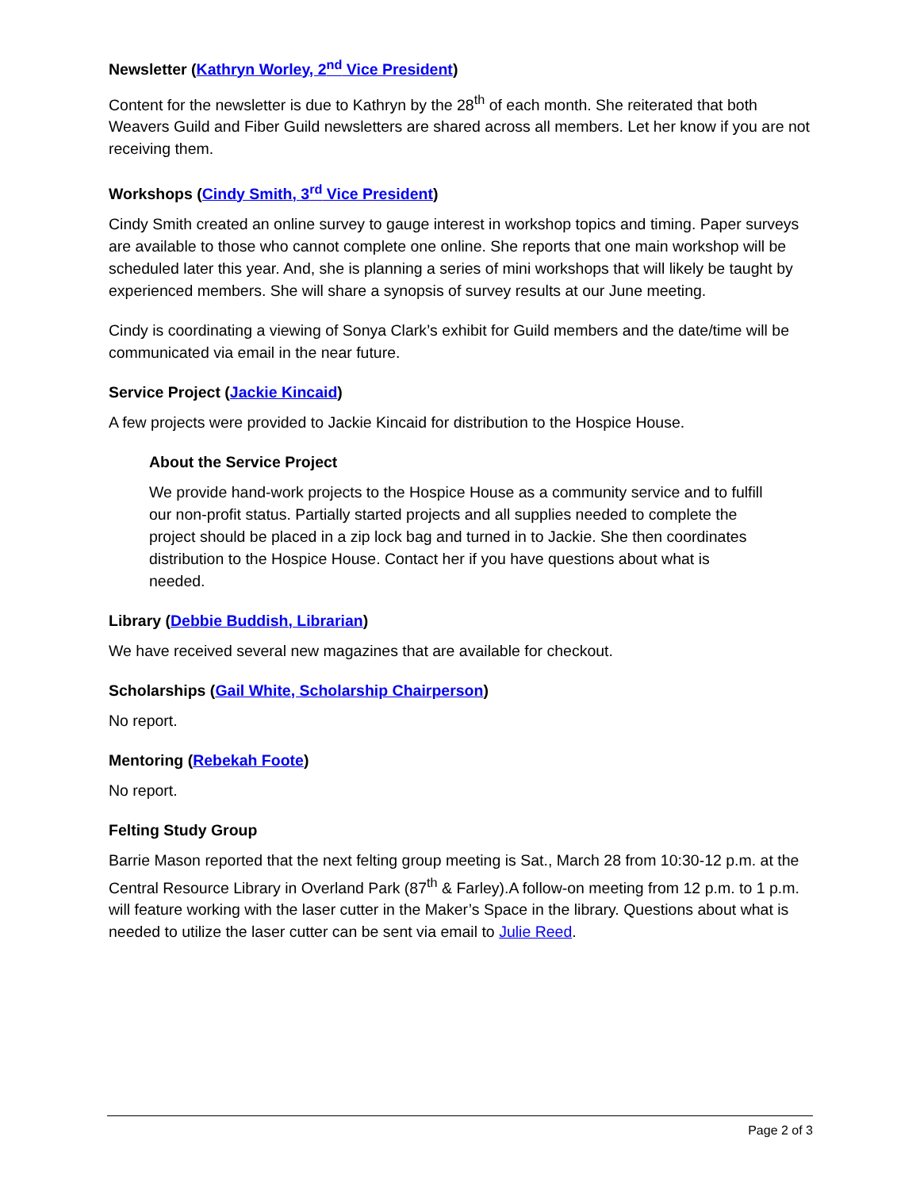Newsletter (Kathryn Worley, 2<sup>nd</sup> Vice President)
Content for the newsletter is due to Kathryn by the 28<sup>th</sup> of each month. She reiterated that both Weavers Guild and Fiber Guild newsletters are shared across all members. Let her know if you are not receiving them.
Workshops (Cindy Smith, 3<sup>rd</sup> Vice President)
Cindy Smith created an online survey to gauge interest in workshop topics and timing. Paper surveys are available to those who cannot complete one online. She reports that one main workshop will be scheduled later this year. And, she is planning a series of mini workshops that will likely be taught by experienced members. She will share a synopsis of survey results at our June meeting.
Cindy is coordinating a viewing of Sonya Clark’s exhibit for Guild members and the date/time will be communicated via email in the near future.
Service Project (Jackie Kincaid)
A few projects were provided to Jackie Kincaid for distribution to the Hospice House.
About the Service Project
We provide hand-work projects to the Hospice House as a community service and to fulfill our non-profit status. Partially started projects and all supplies needed to complete the project should be placed in a zip lock bag and turned in to Jackie. She then coordinates distribution to the Hospice House. Contact her if you have questions about what is needed.
Library (Debbie Buddish, Librarian)
We have received several new magazines that are available for checkout.
Scholarships (Gail White, Scholarship Chairperson)
No report.
Mentoring (Rebekah Foote)
No report.
Felting Study Group
Barrie Mason reported that the next felting group meeting is Sat., March 28 from 10:30-12 p.m. at the Central Resource Library in Overland Park (87<sup>th</sup> & Farley).A follow-on meeting from 12 p.m. to 1 p.m. will feature working with the laser cutter in the Maker’s Space in the library. Questions about what is needed to utilize the laser cutter can be sent via email to Julie Reed.
Page 2 of 3